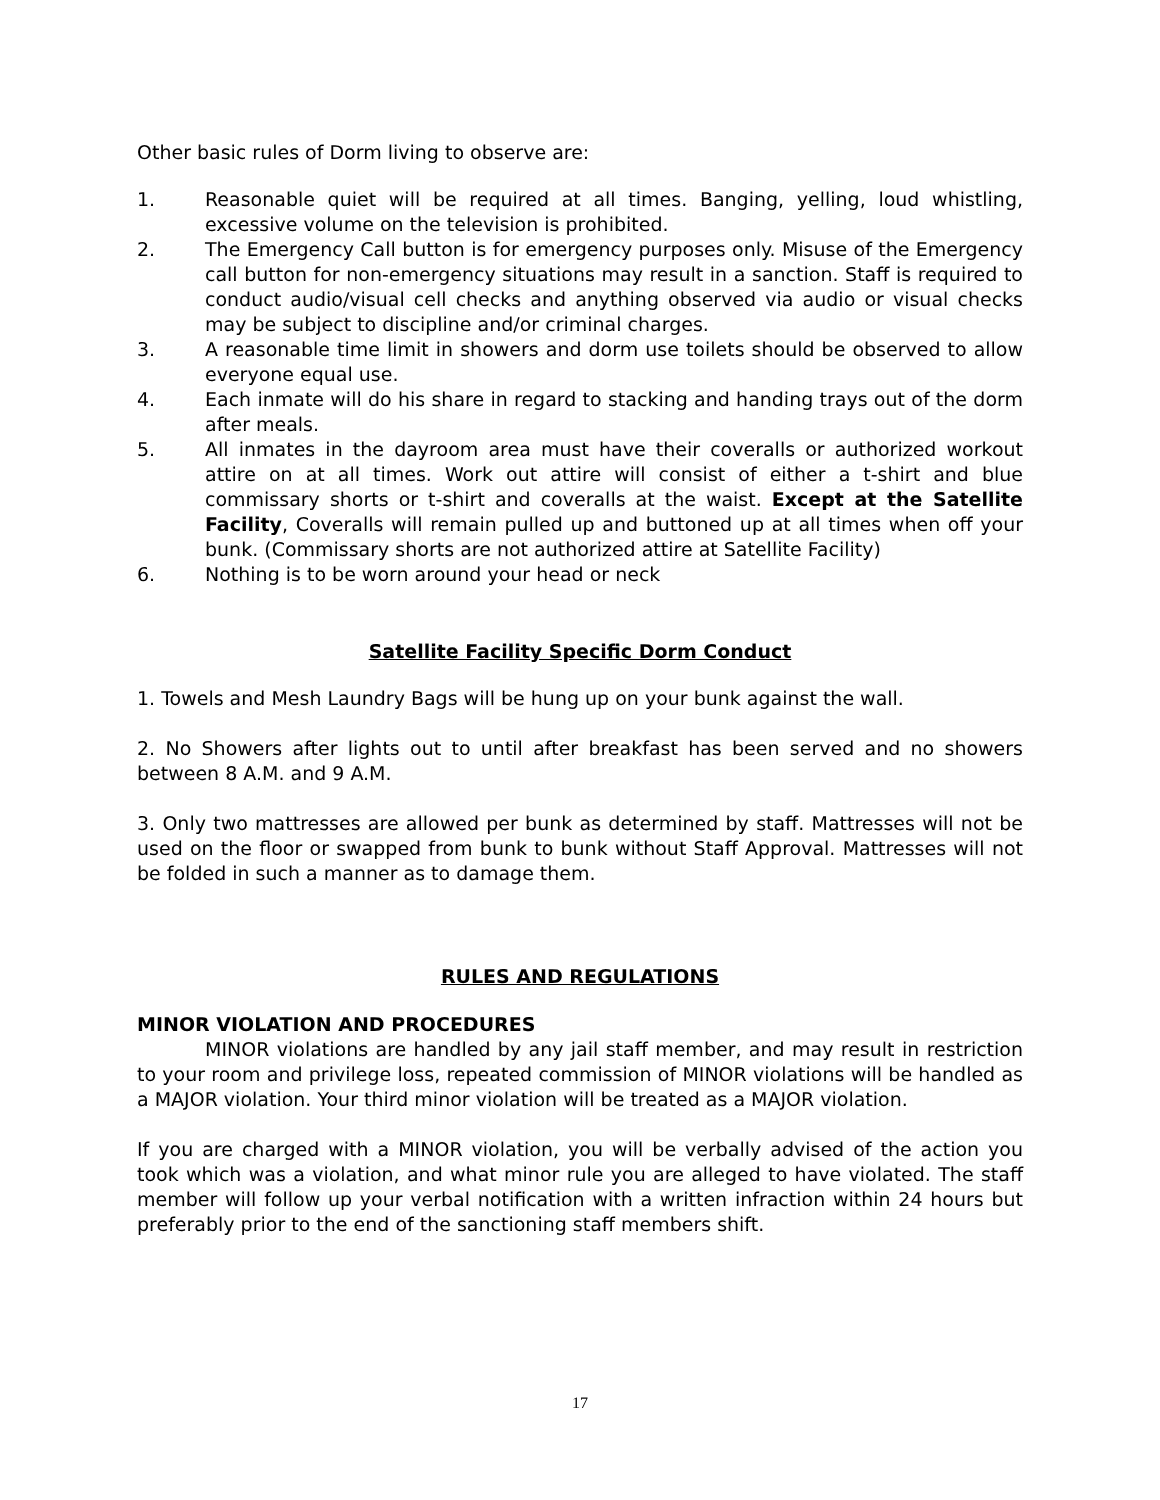Other basic rules of Dorm living to observe are:
1. Reasonable quiet will be required at all times. Banging, yelling, loud whistling, excessive volume on the television is prohibited.
2. The Emergency Call button is for emergency purposes only. Misuse of the Emergency call button for non-emergency situations may result in a sanction. Staff is required to conduct audio/visual cell checks and anything observed via audio or visual checks may be subject to discipline and/or criminal charges.
3. A reasonable time limit in showers and dorm use toilets should be observed to allow everyone equal use.
4. Each inmate will do his share in regard to stacking and handing trays out of the dorm after meals.
5. All inmates in the dayroom area must have their coveralls or authorized workout attire on at all times. Work out attire will consist of either a t-shirt and blue commissary shorts or t-shirt and coveralls at the waist. Except at the Satellite Facility, Coveralls will remain pulled up and buttoned up at all times when off your bunk. (Commissary shorts are not authorized attire at Satellite Facility)
6. Nothing is to be worn around your head or neck
Satellite Facility Specific Dorm Conduct
1. Towels and Mesh Laundry Bags will be hung up on your bunk against the wall.
2. No Showers after lights out to until after breakfast has been served and no showers between 8 A.M. and 9 A.M.
3. Only two mattresses are allowed per bunk as determined by staff. Mattresses will not be used on the floor or swapped from bunk to bunk without Staff Approval. Mattresses will not be folded in such a manner as to damage them.
RULES AND REGULATIONS
MINOR VIOLATION AND PROCEDURES
MINOR violations are handled by any jail staff member, and may result in restriction to your room and privilege loss, repeated commission of MINOR violations will be handled as a MAJOR violation. Your third minor violation will be treated as a MAJOR violation.
If you are charged with a MINOR violation, you will be verbally advised of the action you took which was a violation, and what minor rule you are alleged to have violated. The staff member will follow up your verbal notification with a written infraction within 24 hours but preferably prior to the end of the sanctioning staff members shift.
17